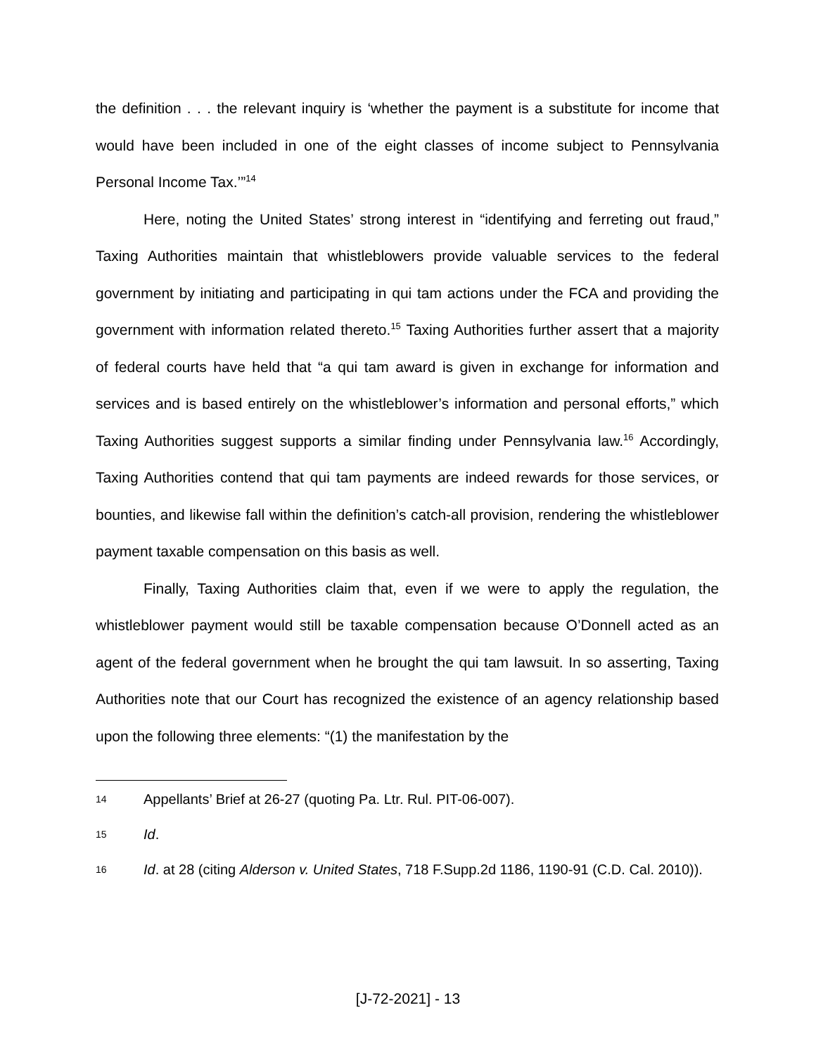the definition . . . the relevant inquiry is ‘whether the payment is a substitute for income that would have been included in one of the eight classes of income subject to Pennsylvania Personal Income Tax.’”<sup>14</sup>
Here, noting the United States’ strong interest in “identifying and ferreting out fraud,” Taxing Authorities maintain that whistleblowers provide valuable services to the federal government by initiating and participating in qui tam actions under the FCA and providing the government with information related thereto.<sup>15</sup> Taxing Authorities further assert that a majority of federal courts have held that “a qui tam award is given in exchange for information and services and is based entirely on the whistleblower’s information and personal efforts,” which Taxing Authorities suggest supports a similar finding under Pennsylvania law.<sup>16</sup> Accordingly, Taxing Authorities contend that qui tam payments are indeed rewards for those services, or bounties, and likewise fall within the definition’s catch-all provision, rendering the whistleblower payment taxable compensation on this basis as well.
Finally, Taxing Authorities claim that, even if we were to apply the regulation, the whistleblower payment would still be taxable compensation because O’Donnell acted as an agent of the federal government when he brought the qui tam lawsuit. In so asserting, Taxing Authorities note that our Court has recognized the existence of an agency relationship based upon the following three elements: “(1) the manifestation by the
14 Appellants’ Brief at 26-27 (quoting Pa. Ltr. Rul. PIT-06-007).
15 Id.
16 Id. at 28 (citing Alderson v. United States, 718 F.Supp.2d 1186, 1190-91 (C.D. Cal. 2010)).
[J-72-2021] - 13